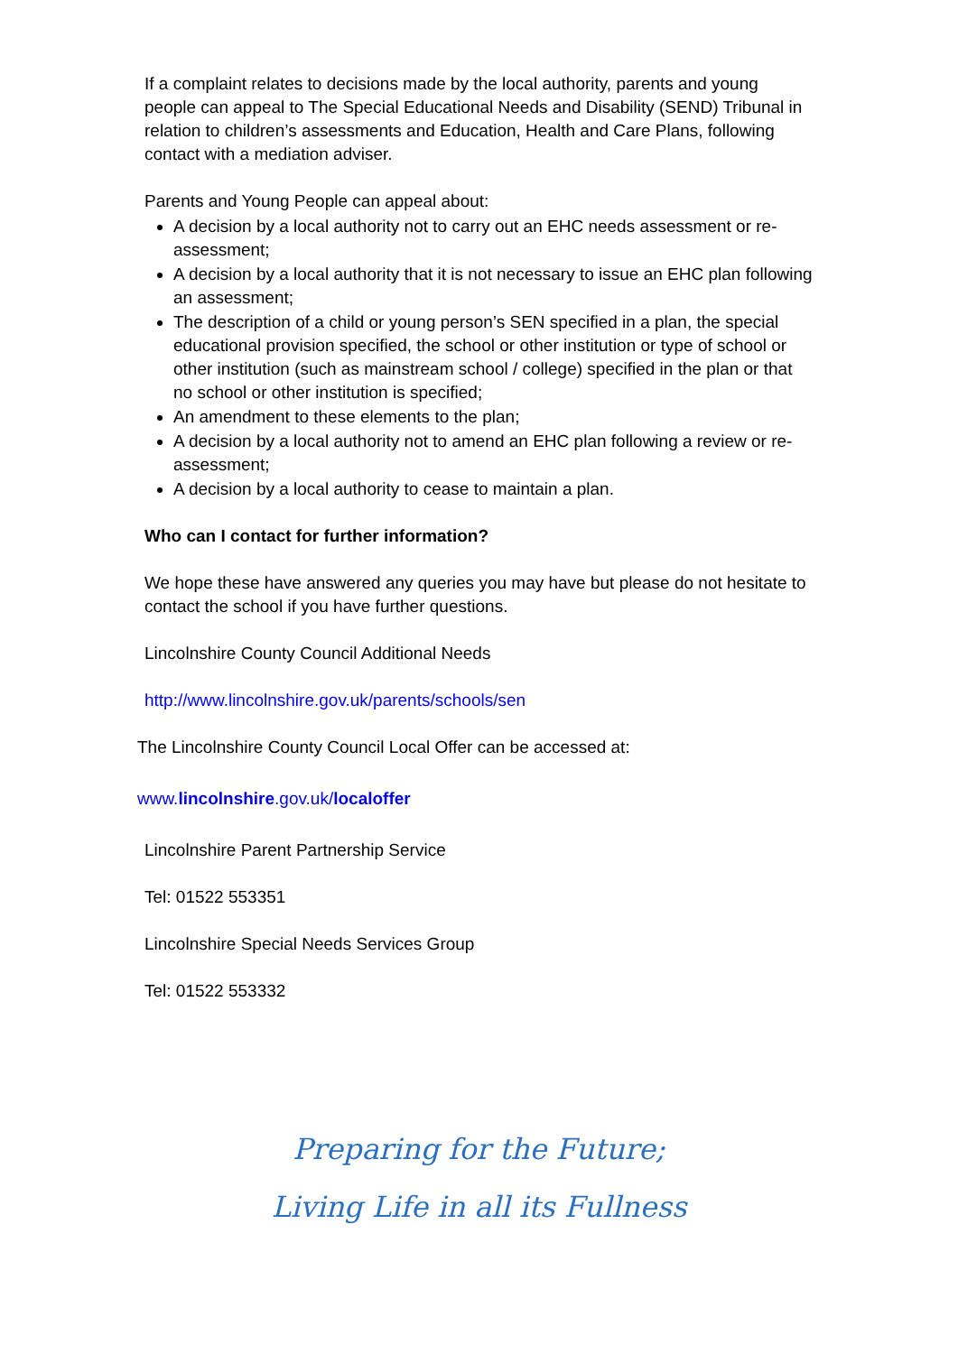If a complaint relates to decisions made by the local authority, parents and young people can appeal to The Special Educational Needs and Disability (SEND) Tribunal in relation to children’s assessments and Education, Health and Care Plans, following contact with a mediation adviser.
Parents and Young People can appeal about:
A decision by a local authority not to carry out an EHC needs assessment or re-assessment;
A decision by a local authority that it is not necessary to issue an EHC plan following an assessment;
The description of a child or young person’s SEN specified in a plan, the special educational provision specified, the school or other institution or type of school or other institution (such as mainstream school / college) specified in the plan or that no school or other institution is specified;
An amendment to these elements to the plan;
A decision by a local authority not to amend an EHC plan following a review or re-assessment;
A decision by a local authority to cease to maintain a plan.
Who can I contact for further information?
We hope these have answered any queries you may have but please do not hesitate to contact the school if you have further questions.
Lincolnshire County Council Additional Needs
http://www.lincolnshire.gov.uk/parents/schools/sen
The Lincolnshire County Council Local Offer can be accessed at:
www.lincolnshire.gov.uk/localoffer
Lincolnshire Parent Partnership Service
Tel: 01522 553351
Lincolnshire Special Needs Services Group
Tel: 01522 553332
Preparing for the Future;
Living Life in all its Fullness